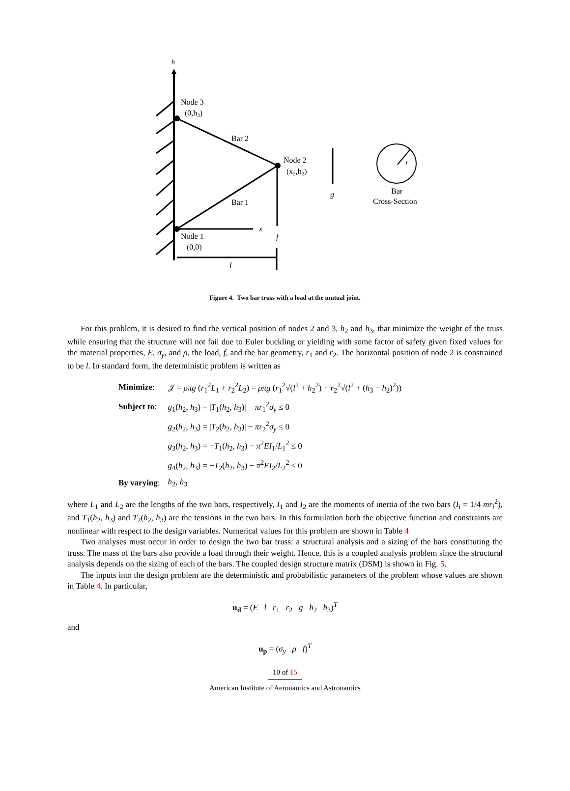h
Node 3
(0,h3)
Bar 2
Bar 1
Node 2
(x2,h2)
Node 1
(0,0)
x
f
g
l
r
Bar
Cross-Section
Figure 4. Two bar truss with a load at the mutual joint.
For this problem, it is desired to find the vertical position of nodes 2 and 3, h<sub>2</sub> and h<sub>3</sub>, that minimize the weight of the truss while ensuring that the structure will not fail due to Euler buckling or yielding with some factor of safety given fixed values for the material properties, E, σ<sub>y</sub>, and ρ, the load, f, and the bar geometry, r<sub>1</sub> and r<sub>2</sub>. The horizontal position of node 2 is constrained to be l. In standard form, the deterministic problem is written as
| Minimize : | 𝒥 = ρπg ( r<sub>1</sub><sup>2</sup> L<sub>1</sub> + r<sub>2</sub><sup>2</sup> L<sub>2</sub>) = ρπg ( r<sub>1</sub><sup>2</sup>√( l<sup>2</sup> + h<sub>2</sub><sup>2</sup>) + r<sub>2</sub><sup>2</sup>√( l<sup>2</sup> + ( h<sub>3</sub> − h<sub>2</sub>)<sup>2</sup>)) |
| Subject to : | g<sub>1</sub>( h<sub>2</sub>, h<sub>3</sub>) = / T<sub>1</sub>( h<sub>2</sub>, h<sub>3</sub>)/ − πr<sub>1</sub><sup>2</sup> σ<sub>y</sub> ≤ 0 |
| | g<sub>2</sub>( h<sub>2</sub>, h<sub>3</sub>) = / T<sub>2</sub>( h<sub>2</sub>, h<sub>3</sub>)/ − πr<sub>2</sub><sup>2</sup> σ<sub>y</sub> ≤ 0 |
| | g<sub>3</sub>( h<sub>2</sub>, h<sub>3</sub>) = − T<sub>1</sub>( h<sub>2</sub>, h<sub>3</sub>) − π<sup>2</sup> EI<sub>1</sub>/ L<sub>1</sub><sup>2</sup> ≤ 0 |
| | g<sub>4</sub>( h<sub>2</sub>, h<sub>3</sub>) = − T<sub>2</sub>( h<sub>2</sub>, h<sub>3</sub>) − π<sup>2</sup> EI<sub>2</sub>/ L<sub>2</sub><sup>2</sup> ≤ 0 |
| By varying : | h<sub>2</sub>, h<sub>3</sub> |
where L<sub>1</sub> and L<sub>2</sub> are the lengths of the two bars, respectively, I<sub>1</sub> and I<sub>2</sub> are the moments of inertia of the two bars (I<sub>i</sub> = 1/4 mr<sub>i</sub><sup>2</sup>), and T<sub>1</sub>(h<sub>2</sub>, h<sub>3</sub>) and T<sub>2</sub>(h<sub>2</sub>, h<sub>3</sub>) are the tensions in the two bars. In this formulation both the objective function and constraints are nonlinear with respect to the design variables. Numerical values for this problem are shown in Table 4
Two analyses must occur in order to design the two bar truss: a structural analysis and a sizing of the bars constituting the truss. The mass of the bars also provide a load through their weight. Hence, this is a coupled analysis problem since the structural analysis depends on the sizing of each of the bars. The coupled design structure matrix (DSM) is shown in Fig. 5.
The inputs into the design problem are the deterministic and probabilistic parameters of the problem whose values are shown in Table 4. In particular,
u<sub>d</sub> = (E l r<sub>1</sub> r<sub>2</sub> g h<sub>2</sub> h<sub>3</sub>)<sup>T</sup>
and
u<sub>p</sub> = (σ<sub>y</sub> ρ f)<sup>T</sup>
10 of 15
American Institute of Aeronautics and Astronautics